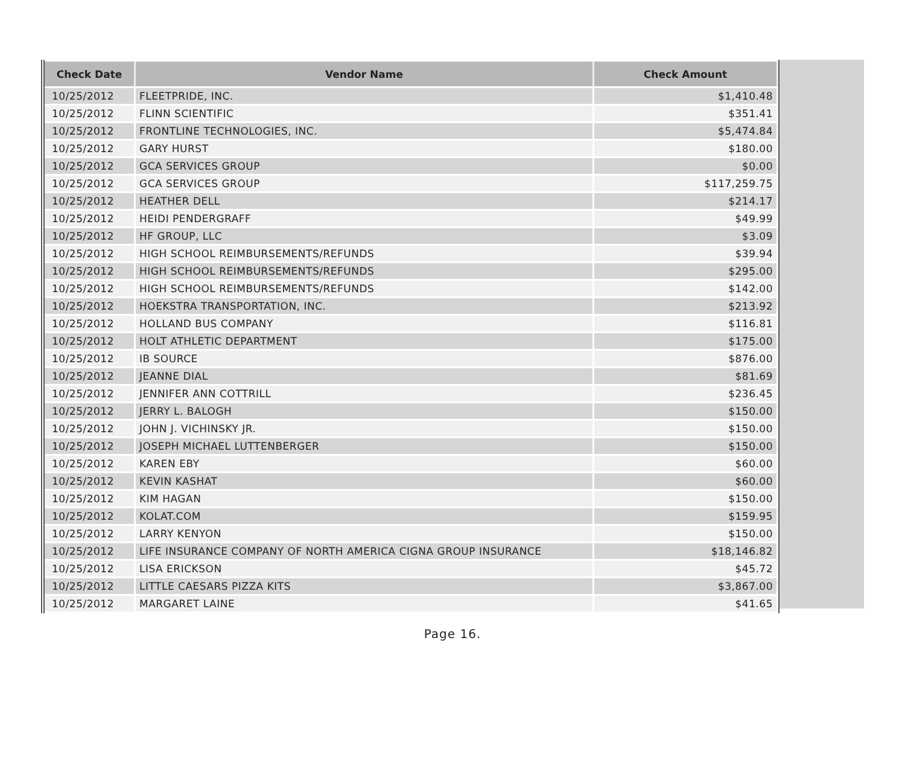| Check Date | Vendor Name | Check Amount |
| --- | --- | --- |
| 10/25/2012 | FLEETPRIDE, INC. | $1,410.48 |
| 10/25/2012 | FLINN SCIENTIFIC | $351.41 |
| 10/25/2012 | FRONTLINE TECHNOLOGIES, INC. | $5,474.84 |
| 10/25/2012 | GARY HURST | $180.00 |
| 10/25/2012 | GCA SERVICES GROUP | $0.00 |
| 10/25/2012 | GCA SERVICES GROUP | $117,259.75 |
| 10/25/2012 | HEATHER DELL | $214.17 |
| 10/25/2012 | HEIDI PENDERGRAFF | $49.99 |
| 10/25/2012 | HF GROUP, LLC | $3.09 |
| 10/25/2012 | HIGH SCHOOL REIMBURSEMENTS/REFUNDS | $39.94 |
| 10/25/2012 | HIGH SCHOOL REIMBURSEMENTS/REFUNDS | $295.00 |
| 10/25/2012 | HIGH SCHOOL REIMBURSEMENTS/REFUNDS | $142.00 |
| 10/25/2012 | HOEKSTRA TRANSPORTATION, INC. | $213.92 |
| 10/25/2012 | HOLLAND BUS COMPANY | $116.81 |
| 10/25/2012 | HOLT ATHLETIC DEPARTMENT | $175.00 |
| 10/25/2012 | IB SOURCE | $876.00 |
| 10/25/2012 | JEANNE DIAL | $81.69 |
| 10/25/2012 | JENNIFER ANN COTTRILL | $236.45 |
| 10/25/2012 | JERRY L. BALOGH | $150.00 |
| 10/25/2012 | JOHN J. VICHINSKY JR. | $150.00 |
| 10/25/2012 | JOSEPH MICHAEL LUTTENBERGER | $150.00 |
| 10/25/2012 | KAREN EBY | $60.00 |
| 10/25/2012 | KEVIN KASHAT | $60.00 |
| 10/25/2012 | KIM HAGAN | $150.00 |
| 10/25/2012 | KOLAT.COM | $159.95 |
| 10/25/2012 | LARRY KENYON | $150.00 |
| 10/25/2012 | LIFE INSURANCE COMPANY OF NORTH AMERICA CIGNA GROUP INSURANCE | $18,146.82 |
| 10/25/2012 | LISA ERICKSON | $45.72 |
| 10/25/2012 | LITTLE CAESARS PIZZA KITS | $3,867.00 |
| 10/25/2012 | MARGARET LAINE | $41.65 |
Page 16.